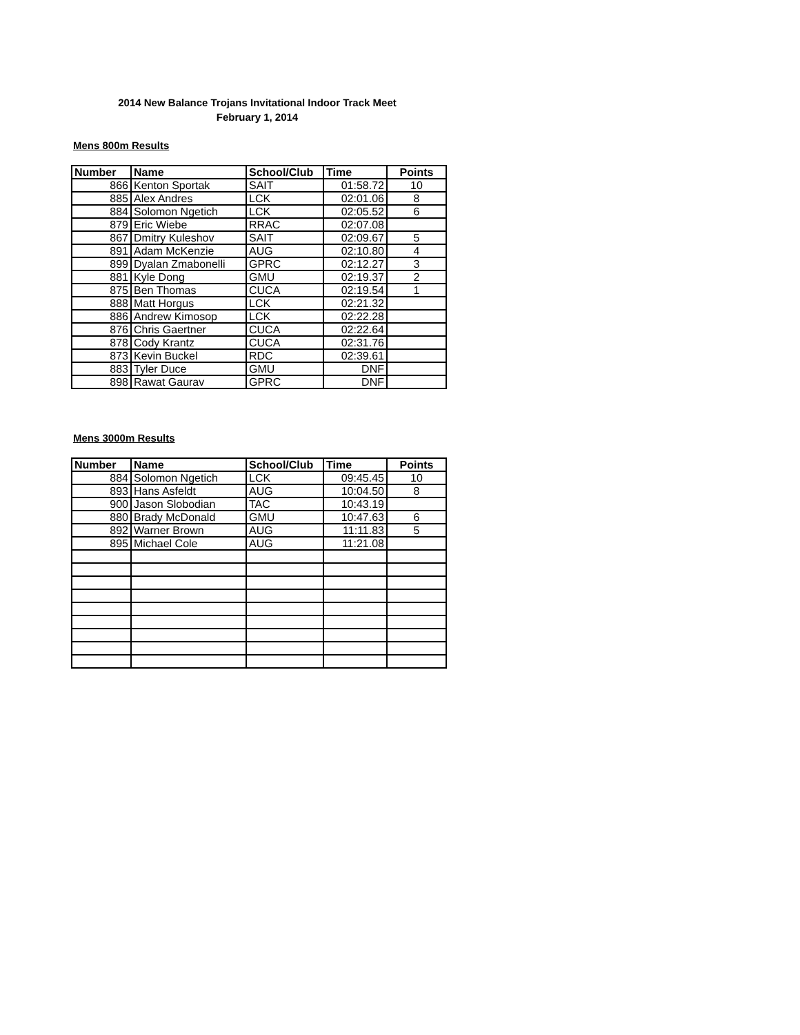2014 New Balance Trojans Invitational Indoor Track Meet
February 1, 2014
Mens 800m Results
| Number | Name | School/Club | Time | Points |
| --- | --- | --- | --- | --- |
| 866 | Kenton Sportak | SAIT | 01:58.72 | 10 |
| 885 | Alex Andres | LCK | 02:01.06 | 8 |
| 884 | Solomon Ngetich | LCK | 02:05.52 | 6 |
| 879 | Eric Wiebe | RRAC | 02:07.08 | |
| 867 | Dmitry Kuleshov | SAIT | 02:09.67 | 5 |
| 891 | Adam McKenzie | AUG | 02:10.80 | 4 |
| 899 | Dyalan Zmabonelli | GPRC | 02:12.27 | 3 |
| 881 | Kyle Dong | GMU | 02:19.37 | 2 |
| 875 | Ben Thomas | CUCA | 02:19.54 | 1 |
| 888 | Matt Horgus | LCK | 02:21.32 | |
| 886 | Andrew Kimosop | LCK | 02:22.28 | |
| 876 | Chris Gaertner | CUCA | 02:22.64 | |
| 878 | Cody Krantz | CUCA | 02:31.76 | |
| 873 | Kevin Buckel | RDC | 02:39.61 | |
| 883 | Tyler Duce | GMU | DNF | |
| 898 | Rawat Gaurav | GPRC | DNF | |
Mens 3000m Results
| Number | Name | School/Club | Time | Points |
| --- | --- | --- | --- | --- |
| 884 | Solomon Ngetich | LCK | 09:45.45 | 10 |
| 893 | Hans Asfeldt | AUG | 10:04.50 | 8 |
| 900 | Jason Slobodian | TAC | 10:43.19 | |
| 880 | Brady McDonald | GMU | 10:47.63 | 6 |
| 892 | Warner Brown | AUG | 11:11.83 | 5 |
| 895 | Michael Cole | AUG | 11:21.08 | |